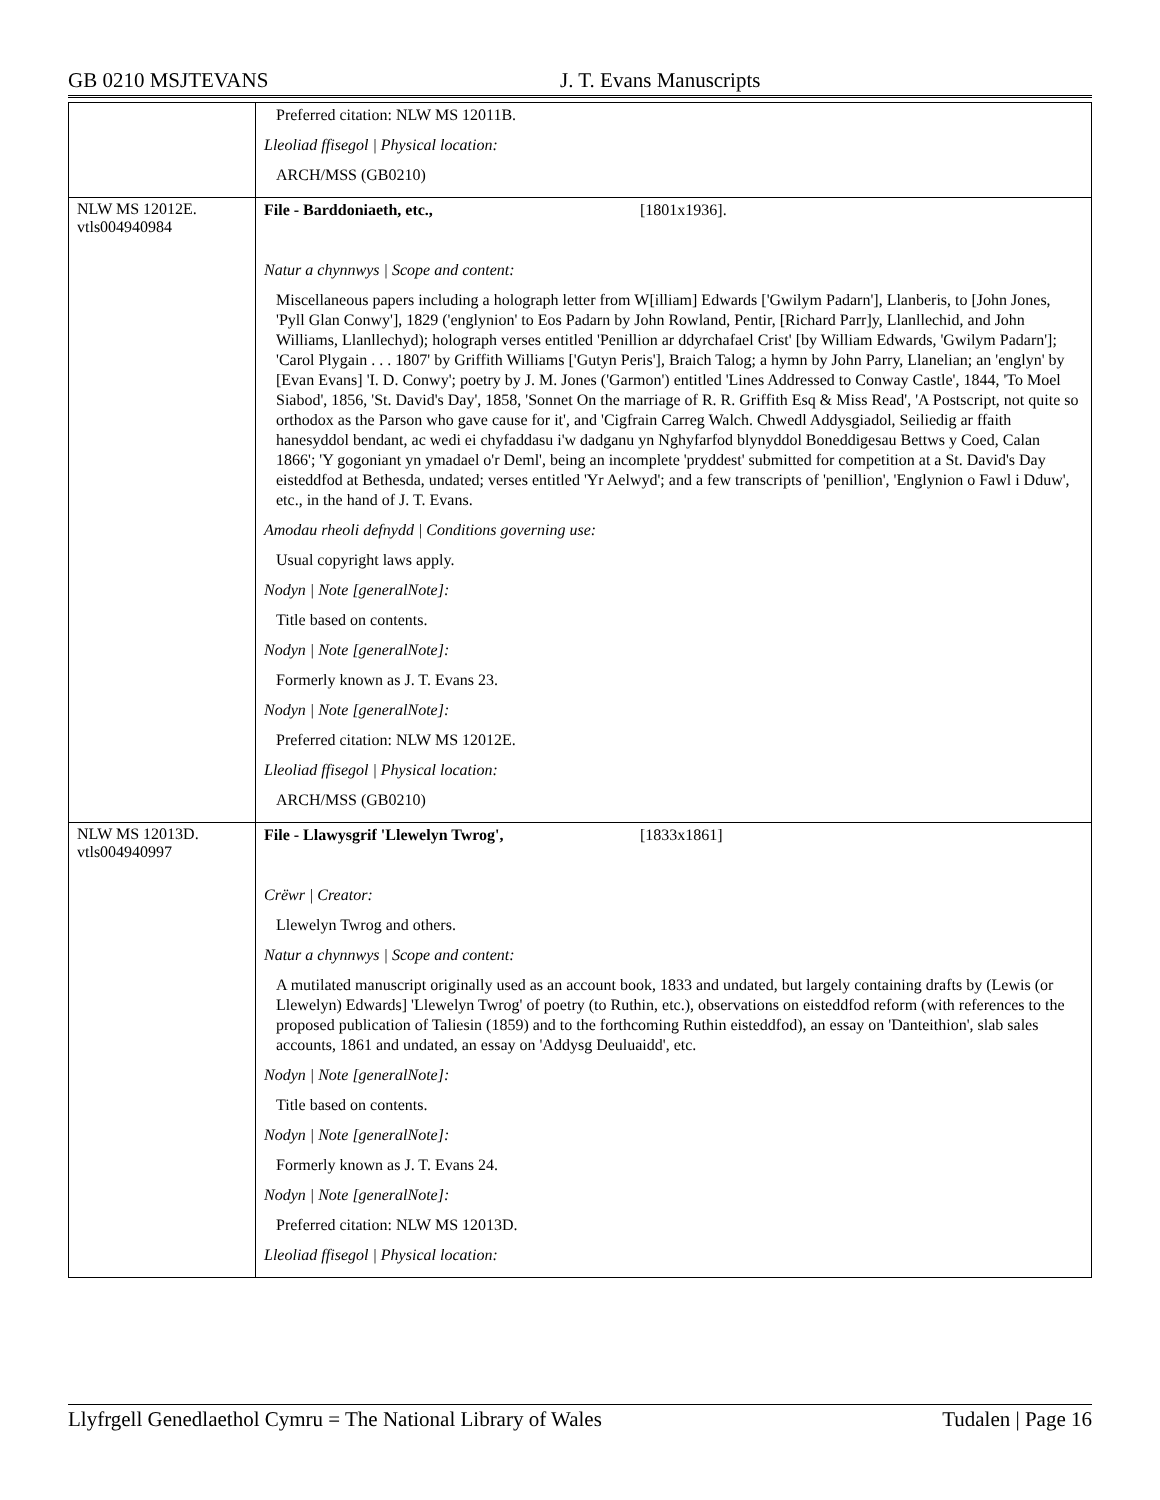GB 0210 MSJTEVANS J. T. Evans Manuscripts
| | Preferred citation: NLW MS 12011B. Lleoliad ffisegol / Physical location: ARCH/MSS (GB0210) |
| NLW MS 12012E. vtls004940984 | File - Barddoniaeth, etc., [1801x1936]. Natur a chynnwys / Scope and content: Miscellaneous papers including a holograph letter from W[illiam] Edwards ['Gwilym Padarn'], Llanberis, to [John Jones, 'Pyll Glan Conwy'], 1829 ('englynion' to Eos Padarn by John Rowland, Pentir, [Richard Parr]y, Llanllechid, and John Williams, Llanllechyd); holograph verses entitled 'Penillion ar ddyrchafael Crist' [by William Edwards, 'Gwilym Padarn']; 'Carol Plygain . . . 1807' by Griffith Williams ['Gutyn Peris'], Braich Talog; a hymn by John Parry, Llanelian; an 'englyn' by [Evan Evans] 'I. D. Conwy'; poetry by J. M. Jones ('Garmon') entitled 'Lines Addressed to Conway Castle', 1844, 'To Moel Siabod', 1856, 'St. David's Day', 1858, 'Sonnet On the marriage of R. R. Griffith Esq & Miss Read', 'A Postscript, not quite so orthodox as the Parson who gave cause for it', and 'Cigfrain Carreg Walch. Chwedl Addysgiadol, Seiliedig ar ffaith hanesyddol bendant, ac wedi ei chyfaddasu i'w dadganu yn Nghyfarfod blynyddol Boneddigesau Bettws y Coed, Calan 1866'; 'Y gogoniant yn ymadael o'r Deml', being an incomplete 'pryddest' submitted for competition at a St. David's Day eisteddfod at Bethesda, undated; verses entitled 'Yr Aelwyd'; and a few transcripts of 'penillion', 'Englynion o Fawl i Dduw', etc., in the hand of J. T. Evans. Amodau rheoli defnydd / Conditions governing use: Usual copyright laws apply. Nodyn / Note [generalNote]: Title based on contents. Nodyn / Note [generalNote]: Formerly known as J. T. Evans 23. Nodyn / Note [generalNote]: Preferred citation: NLW MS 12012E. Lleoliad ffisegol / Physical location: ARCH/MSS (GB0210) |
| NLW MS 12013D. vtls004940997 | File - Llawysgrif 'Llewelyn Twrog', [1833x1861] Crëwr / Creator: Llewelyn Twrog and others. Natur a chynnwys / Scope and content: A mutilated manuscript originally used as an account book, 1833 and undated, but largely containing drafts by (Lewis (or Llewelyn) Edwards] 'Llewelyn Twrog' of poetry (to Ruthin, etc.), observations on eisteddfod reform (with references to the proposed publication of Taliesin (1859) and to the forthcoming Ruthin eisteddfod), an essay on 'Danteithion', slab sales accounts, 1861 and undated, an essay on 'Addysg Deuluaidd', etc. Nodyn / Note [generalNote]: Title based on contents. Nodyn / Note [generalNote]: Formerly known as J. T. Evans 24. Nodyn / Note [generalNote]: Preferred citation: NLW MS 12013D. Lleoliad ffisegol / Physical location: |
Llyfrgell Genedlaethol Cymru = The National Library of Wales Tudalen | Page 16